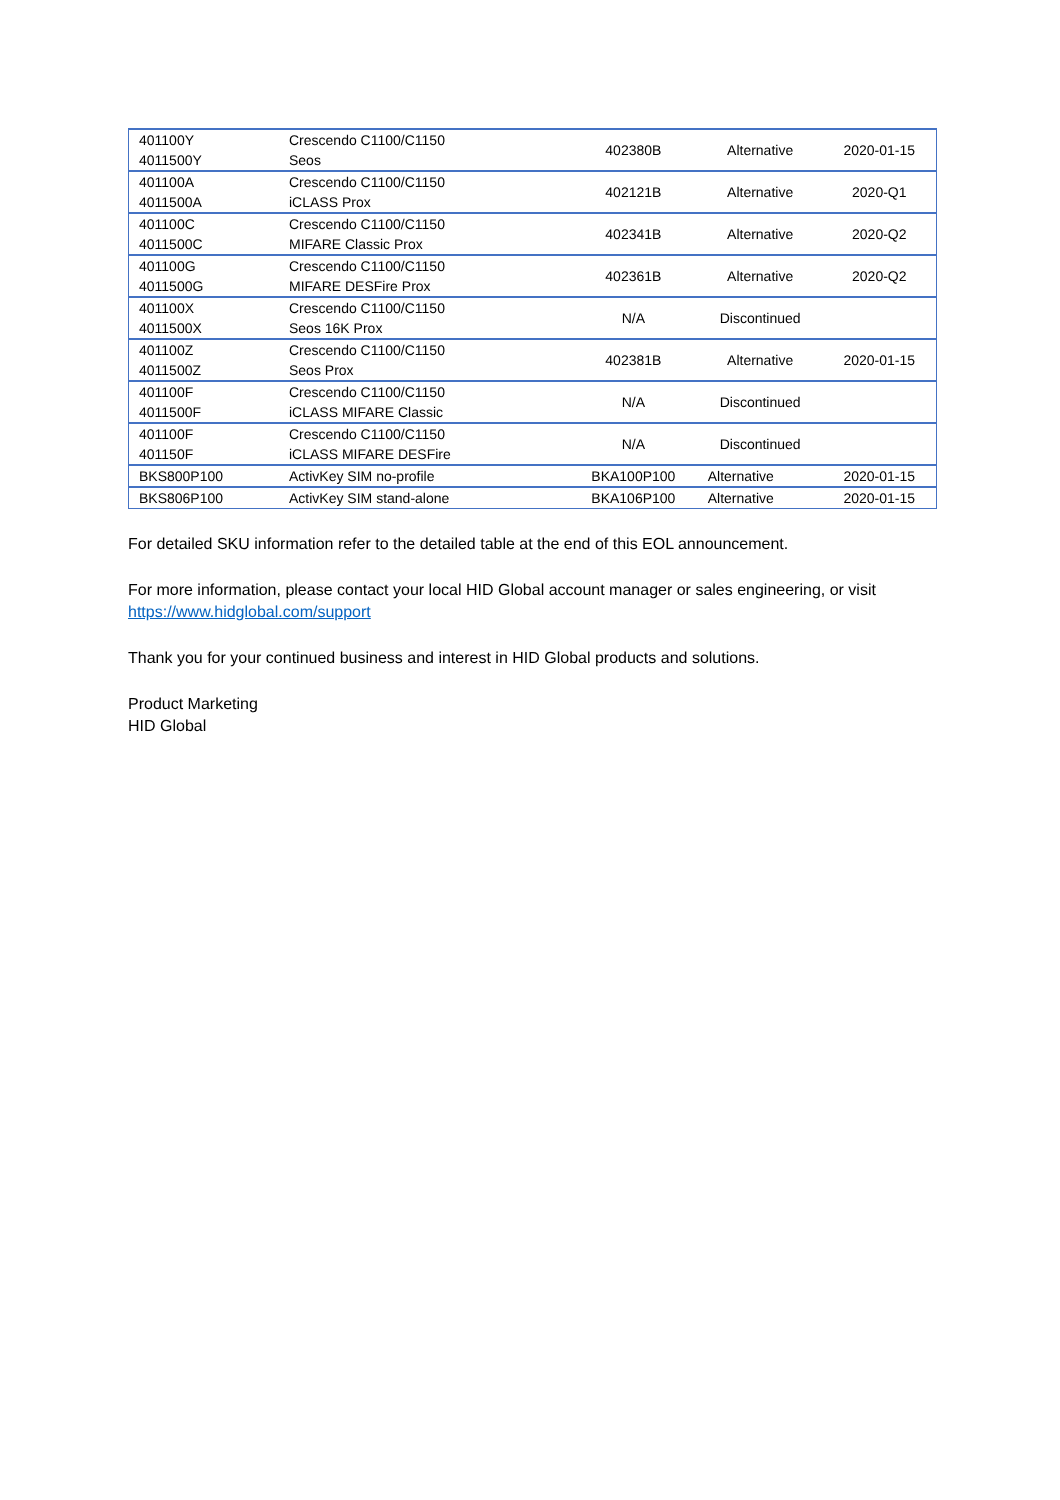| 401100Y 4011500Y | Crescendo C1100/C1150 Seos | 402380B | Alternative | 2020-01-15 |
| 401100A 4011500A | Crescendo C1100/C1150 iCLASS Prox | 402121B | Alternative | 2020-Q1 |
| 401100C 4011500C | Crescendo C1100/C1150 MIFARE Classic Prox | 402341B | Alternative | 2020-Q2 |
| 401100G 4011500G | Crescendo C1100/C1150 MIFARE DESFire Prox | 402361B | Alternative | 2020-Q2 |
| 401100X 4011500X | Crescendo C1100/C1150 Seos 16K Prox | N/A | Discontinued | |
| 401100Z 4011500Z | Crescendo C1100/C1150 Seos Prox | 402381B | Alternative | 2020-01-15 |
| 401100F 4011500F | Crescendo C1100/C1150 iCLASS MIFARE Classic | N/A | Discontinued | |
| 401100F 401150F | Crescendo C1100/C1150 iCLASS MIFARE DESFire | N/A | Discontinued | |
| BKS800P100 | ActivKey SIM no-profile | BKA100P100 | Alternative | 2020-01-15 |
| BKS806P100 | ActivKey SIM stand-alone | BKA106P100 | Alternative | 2020-01-15 |
For detailed SKU information refer to the detailed table at the end of this EOL announcement.
For more information, please contact your local HID Global account manager or sales engineering, or visit https://www.hidglobal.com/support
Thank you for your continued business and interest in HID Global products and solutions.
Product Marketing
HID Global